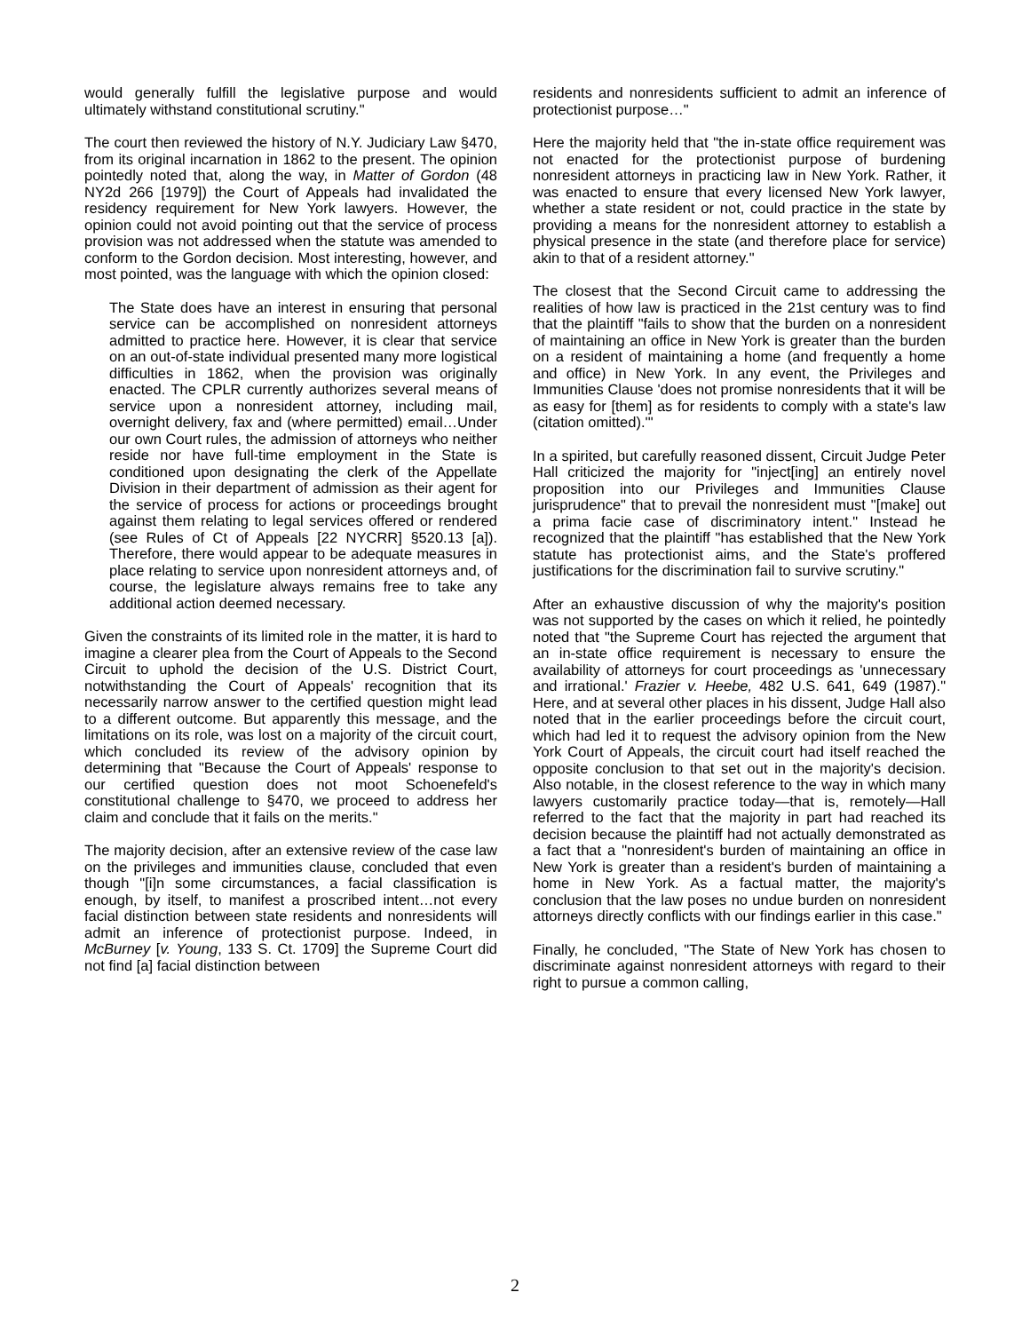would generally fulfill the legislative purpose and would ultimately withstand constitutional scrutiny."
The court then reviewed the history of N.Y. Judiciary Law §470, from its original incarnation in 1862 to the present. The opinion pointedly noted that, along the way, in Matter of Gordon (48 NY2d 266 [1979]) the Court of Appeals had invalidated the residency requirement for New York lawyers. However, the opinion could not avoid pointing out that the service of process provision was not addressed when the statute was amended to conform to the Gordon decision. Most interesting, however, and most pointed, was the language with which the opinion closed:
The State does have an interest in ensuring that personal service can be accomplished on nonresident attorneys admitted to practice here. However, it is clear that service on an out-of-state individual presented many more logistical difficulties in 1862, when the provision was originally enacted. The CPLR currently authorizes several means of service upon a nonresident attorney, including mail, overnight delivery, fax and (where permitted) email…Under our own Court rules, the admission of attorneys who neither reside nor have full-time employment in the State is conditioned upon designating the clerk of the Appellate Division in their department of admission as their agent for the service of process for actions or proceedings brought against them relating to legal services offered or rendered (see Rules of Ct of Appeals [22 NYCRR] §520.13 [a]). Therefore, there would appear to be adequate measures in place relating to service upon nonresident attorneys and, of course, the legislature always remains free to take any additional action deemed necessary.
Given the constraints of its limited role in the matter, it is hard to imagine a clearer plea from the Court of Appeals to the Second Circuit to uphold the decision of the U.S. District Court, notwithstanding the Court of Appeals' recognition that its necessarily narrow answer to the certified question might lead to a different outcome. But apparently this message, and the limitations on its role, was lost on a majority of the circuit court, which concluded its review of the advisory opinion by determining that "Because the Court of Appeals' response to our certified question does not moot Schoenefeld's constitutional challenge to §470, we proceed to address her claim and conclude that it fails on the merits."
The majority decision, after an extensive review of the case law on the privileges and immunities clause, concluded that even though "[i]n some circumstances, a facial classification is enough, by itself, to manifest a proscribed intent…not every facial distinction between state residents and nonresidents will admit an inference of protectionist purpose. Indeed, in McBurney [v. Young, 133 S. Ct. 1709] the Supreme Court did not find [a] facial distinction between
residents and nonresidents sufficient to admit an inference of protectionist purpose…"
Here the majority held that "the in-state office requirement was not enacted for the protectionist purpose of burdening nonresident attorneys in practicing law in New York. Rather, it was enacted to ensure that every licensed New York lawyer, whether a state resident or not, could practice in the state by providing a means for the nonresident attorney to establish a physical presence in the state (and therefore place for service) akin to that of a resident attorney."
The closest that the Second Circuit came to addressing the realities of how law is practiced in the 21st century was to find that the plaintiff "fails to show that the burden on a nonresident of maintaining an office in New York is greater than the burden on a resident of maintaining a home (and frequently a home and office) in New York. In any event, the Privileges and Immunities Clause 'does not promise nonresidents that it will be as easy for [them] as for residents to comply with a state's law (citation omitted).'"
In a spirited, but carefully reasoned dissent, Circuit Judge Peter Hall criticized the majority for "inject[ing] an entirely novel proposition into our Privileges and Immunities Clause jurisprudence" that to prevail the nonresident must "[make] out a prima facie case of discriminatory intent." Instead he recognized that the plaintiff "has established that the New York statute has protectionist aims, and the State's proffered justifications for the discrimination fail to survive scrutiny."
After an exhaustive discussion of why the majority's position was not supported by the cases on which it relied, he pointedly noted that "the Supreme Court has rejected the argument that an in-state office requirement is necessary to ensure the availability of attorneys for court proceedings as 'unnecessary and irrational.' Frazier v. Heebe, 482 U.S. 641, 649 (1987)." Here, and at several other places in his dissent, Judge Hall also noted that in the earlier proceedings before the circuit court, which had led it to request the advisory opinion from the New York Court of Appeals, the circuit court had itself reached the opposite conclusion to that set out in the majority's decision. Also notable, in the closest reference to the way in which many lawyers customarily practice today—that is, remotely—Hall referred to the fact that the majority in part had reached its decision because the plaintiff had not actually demonstrated as a fact that a "nonresident's burden of maintaining an office in New York is greater than a resident's burden of maintaining a home in New York. As a factual matter, the majority's conclusion that the law poses no undue burden on nonresident attorneys directly conflicts with our findings earlier in this case."
Finally, he concluded, "The State of New York has chosen to discriminate against nonresident attorneys with regard to their right to pursue a common calling,
2